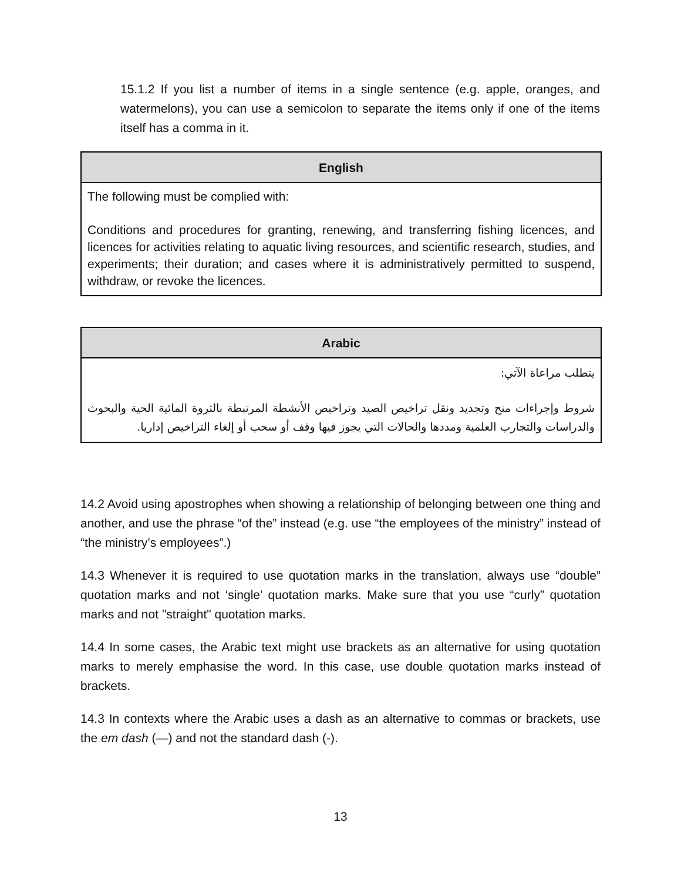15.1.2 If you list a number of items in a single sentence (e.g. apple, oranges, and watermelons), you can use a semicolon to separate the items only if one of the items itself has a comma in it.
| English |
| --- |
| The following must be complied with: Conditions and procedures for granting, renewing, and transferring fishing licences, and licences for activities relating to aquatic living resources, and scientific research, studies, and experiments; their duration; and cases where it is administratively permitted to suspend, withdraw, or revoke the licences. |
| Arabic |
| --- |
| يتطلب مراعاة الآتي: شروط وإجراءات منح وتجديد ونقل تراخيص الصيد وتراخيص الأنشطة المرتبطة بالثروة المائية الحية والبحوث والدراسات والتجارب العلمية ومددها والحالات التي يجوز فيها وقف أو سحب أو إلغاء التراخيص إداريا. |
14.2 Avoid using apostrophes when showing a relationship of belonging between one thing and another, and use the phrase “of the” instead (e.g. use “the employees of the ministry” instead of “the ministry’s employees”.)
14.3 Whenever it is required to use quotation marks in the translation, always use “double” quotation marks and not ‘single’ quotation marks. Make sure that you use “curly” quotation marks and not "straight" quotation marks.
14.4 In some cases, the Arabic text might use brackets as an alternative for using quotation marks to merely emphasise the word. In this case, use double quotation marks instead of brackets.
14.3 In contexts where the Arabic uses a dash as an alternative to commas or brackets, use the em dash (—) and not the standard dash (-).
13